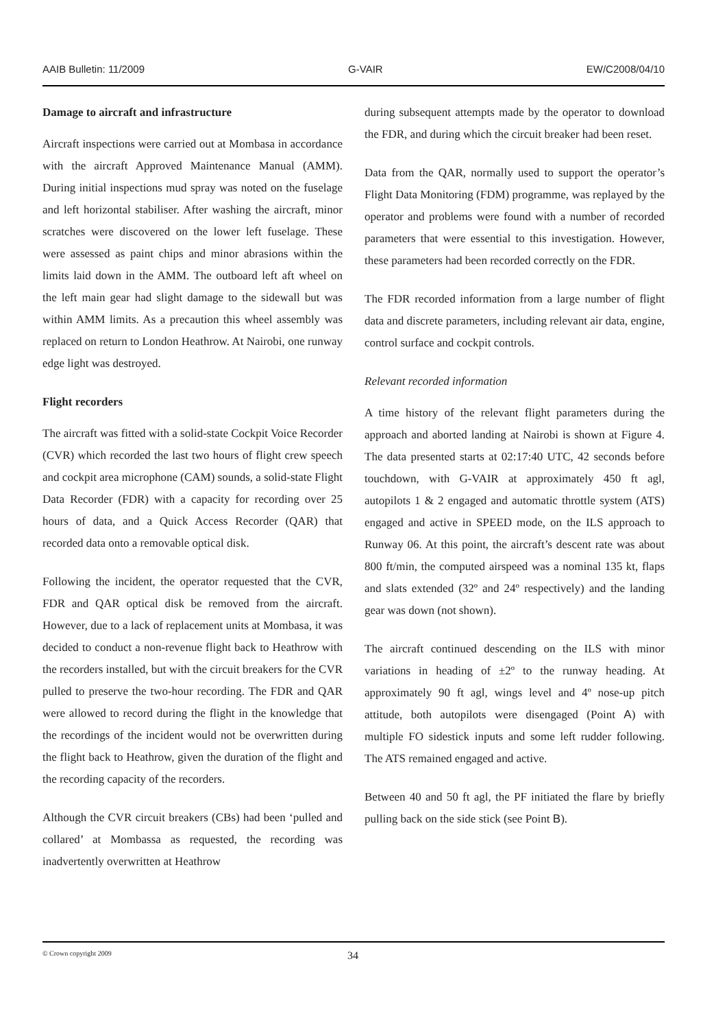AAIB Bulletin: 11/2009 G-VAIR EW/C2008/04/10
Damage to aircraft and infrastructure
Aircraft inspections were carried out at Mombasa in accordance with the aircraft Approved Maintenance Manual (AMM). During initial inspections mud spray was noted on the fuselage and left horizontal stabiliser. After washing the aircraft, minor scratches were discovered on the lower left fuselage. These were assessed as paint chips and minor abrasions within the limits laid down in the AMM. The outboard left aft wheel on the left main gear had slight damage to the sidewall but was within AMM limits. As a precaution this wheel assembly was replaced on return to London Heathrow. At Nairobi, one runway edge light was destroyed.
Flight recorders
The aircraft was fitted with a solid-state Cockpit Voice Recorder (CVR) which recorded the last two hours of flight crew speech and cockpit area microphone (CAM) sounds, a solid-state Flight Data Recorder (FDR) with a capacity for recording over 25 hours of data, and a Quick Access Recorder (QAR) that recorded data onto a removable optical disk.
Following the incident, the operator requested that the CVR, FDR and QAR optical disk be removed from the aircraft. However, due to a lack of replacement units at Mombasa, it was decided to conduct a non-revenue flight back to Heathrow with the recorders installed, but with the circuit breakers for the CVR pulled to preserve the two-hour recording. The FDR and QAR were allowed to record during the flight in the knowledge that the recordings of the incident would not be overwritten during the flight back to Heathrow, given the duration of the flight and the recording capacity of the recorders.
Although the CVR circuit breakers (CBs) had been ‘pulled and collared’ at Mombassa as requested, the recording was inadvertently overwritten at Heathrow
during subsequent attempts made by the operator to download the FDR, and during which the circuit breaker had been reset.
Data from the QAR, normally used to support the operator’s Flight Data Monitoring (FDM) programme, was replayed by the operator and problems were found with a number of recorded parameters that were essential to this investigation. However, these parameters had been recorded correctly on the FDR.
The FDR recorded information from a large number of flight data and discrete parameters, including relevant air data, engine, control surface and cockpit controls.
Relevant recorded information
A time history of the relevant flight parameters during the approach and aborted landing at Nairobi is shown at Figure 4. The data presented starts at 02:17:40 UTC, 42 seconds before touchdown, with G-VAIR at approximately 450 ft agl, autopilots 1 & 2 engaged and automatic throttle system (ATS) engaged and active in SPEED mode, on the ILS approach to Runway 06. At this point, the aircraft’s descent rate was about 800 ft/min, the computed airspeed was a nominal 135 kt, flaps and slats extended (32º and 24º respectively) and the landing gear was down (not shown).
The aircraft continued descending on the ILS with minor variations in heading of ±2º to the runway heading. At approximately 90 ft agl, wings level and 4º nose-up pitch attitude, both autopilots were disengaged (Point A) with multiple FO sidestick inputs and some left rudder following. The ATS remained engaged and active.
Between 40 and 50 ft agl, the PF initiated the flare by briefly pulling back on the side stick (see Point B).
© Crown copyright 2009 34